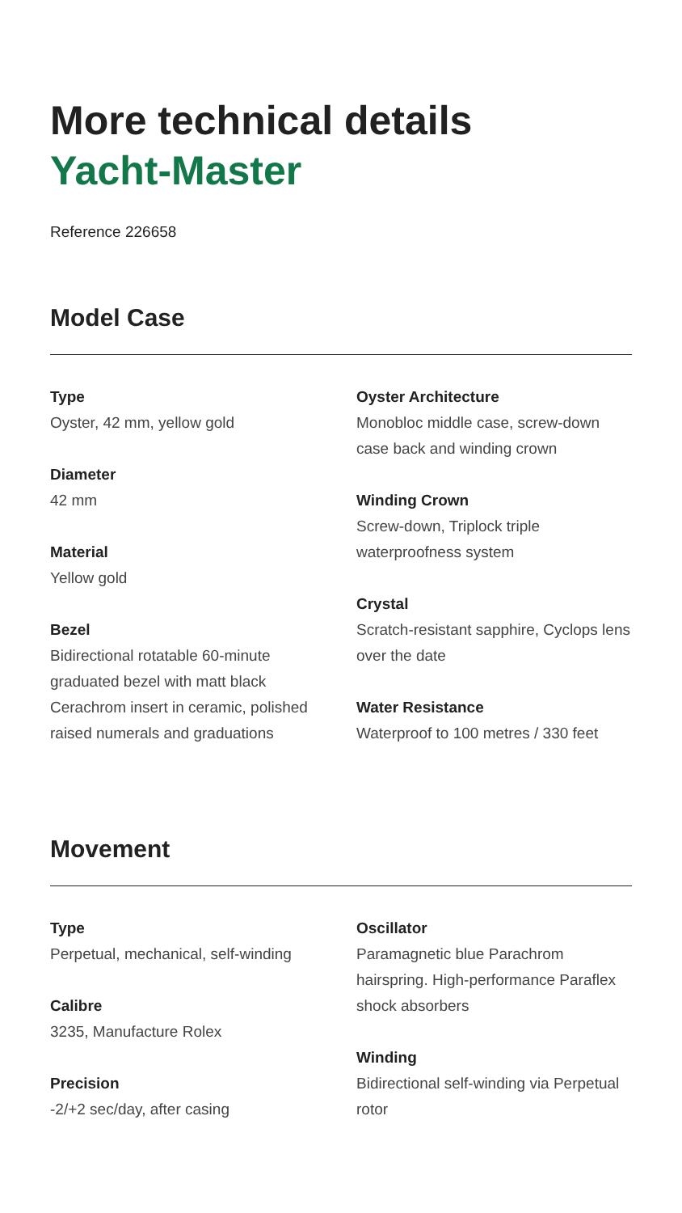More technical details
Yacht-Master
Reference 226658
Model Case
Type
Oyster, 42 mm, yellow gold
Diameter
42 mm
Material
Yellow gold
Bezel
Bidirectional rotatable 60-minute graduated bezel with matt black Cerachrom insert in ceramic, polished raised numerals and graduations
Oyster Architecture
Monobloc middle case, screw-down case back and winding crown
Winding Crown
Screw-down, Triplock triple waterproofness system
Crystal
Scratch-resistant sapphire, Cyclops lens over the date
Water Resistance
Waterproof to 100 metres / 330 feet
Movement
Type
Perpetual, mechanical, self-winding
Calibre
3235, Manufacture Rolex
Precision
-2/+2 sec/day, after casing
Oscillator
Paramagnetic blue Parachrom hairspring. High-performance Paraflex shock absorbers
Winding
Bidirectional self-winding via Perpetual rotor